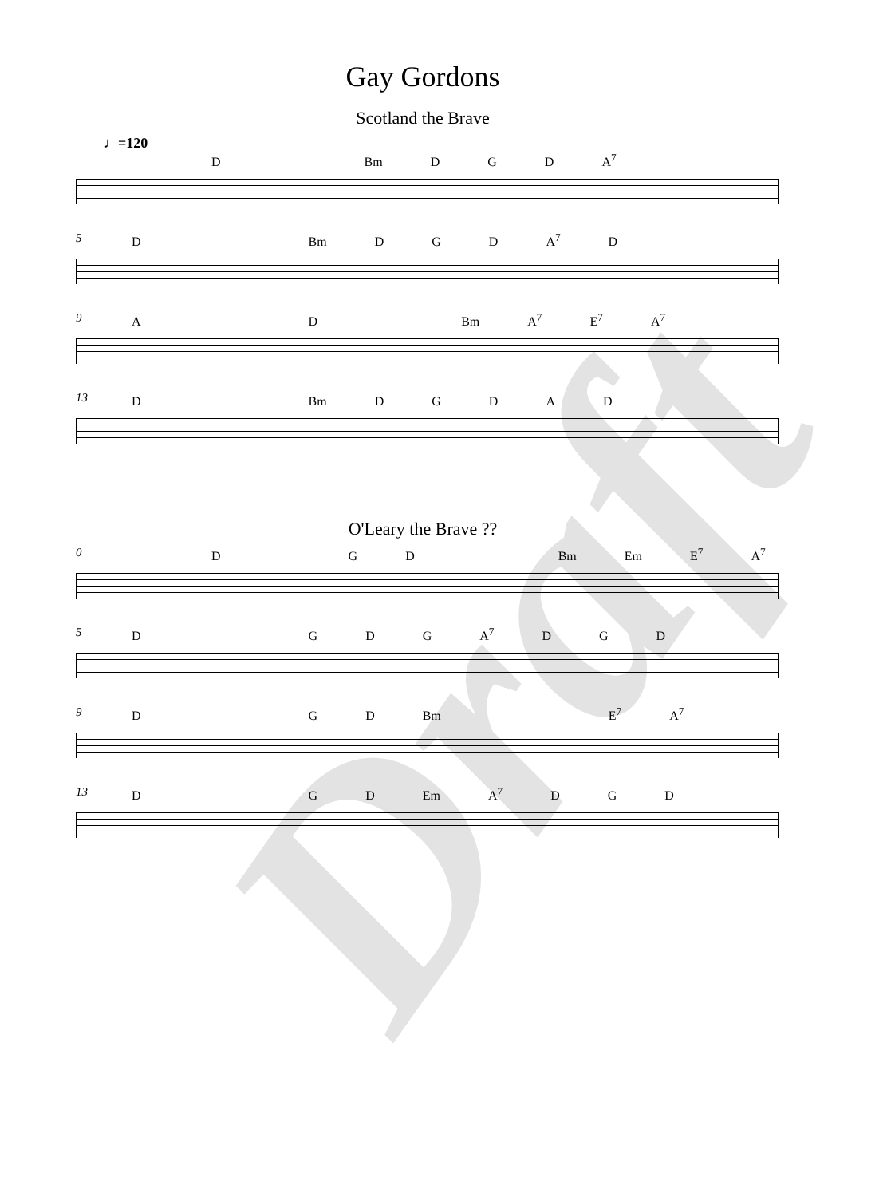Draft
Gay Gordons
Scotland the Brave
♩=120
D Bm DGD A<sup>7</sup>
5
D Bm DGD A<sup>7</sup> D
9
AD Bm A<sup>7</sup> E<sup>7</sup> A<sup>7</sup>
13
D Bm DGDAD
O'Leary the Brave ??
0
DGD Bm Em E<sup>7</sup> A<sup>7</sup>
5
DGDG A<sup>7</sup> D G D
9
DGD Bm E<sup>7</sup> A<sup>7</sup>
13
DGD Em A<sup>7</sup> DGD